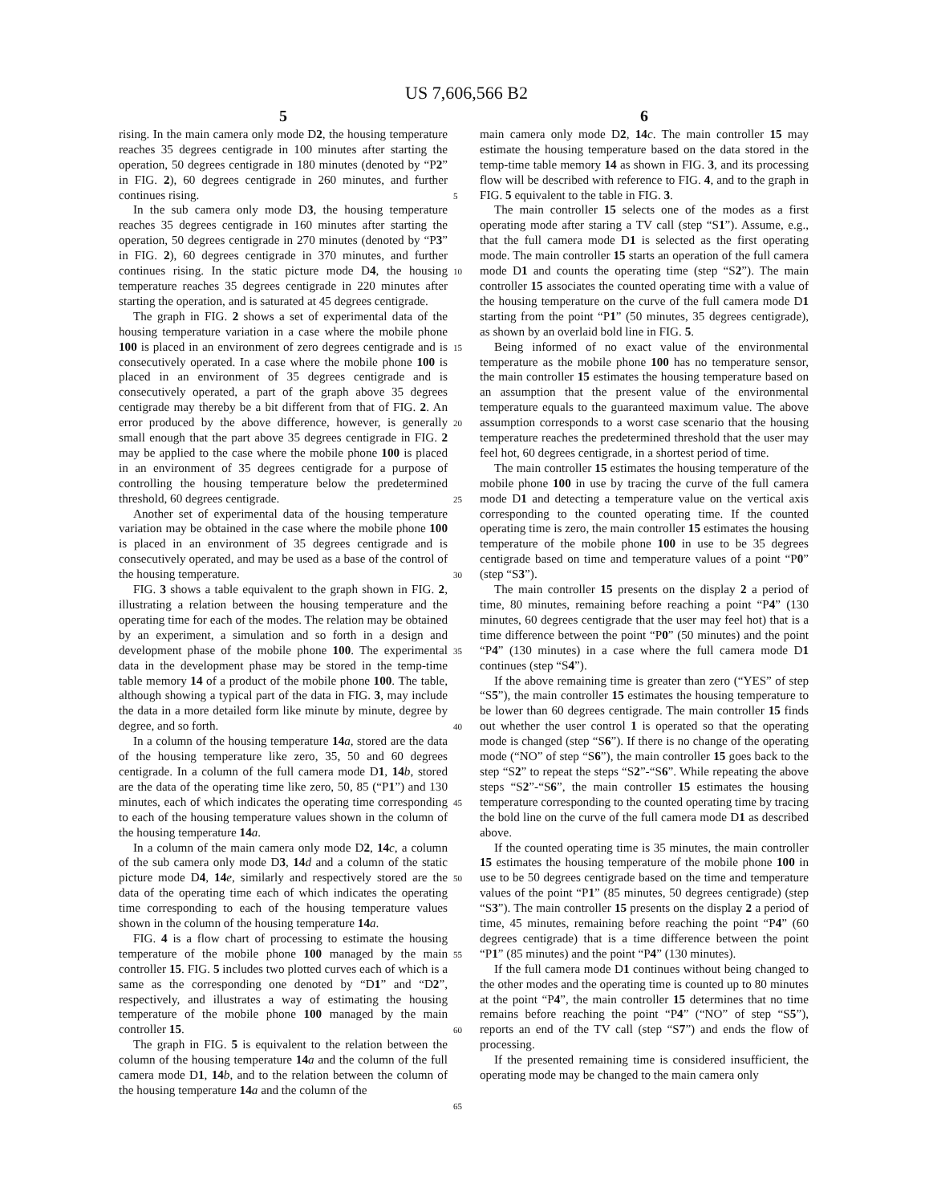US 7,606,566 B2
5
rising. In the main camera only mode D2, the housing temperature reaches 35 degrees centigrade in 100 minutes after starting the operation, 50 degrees centigrade in 180 minutes (denoted by “P2” in FIG. 2), 60 degrees centigrade in 260 minutes, and further continues rising.
In the sub camera only mode D3, the housing temperature reaches 35 degrees centigrade in 160 minutes after starting the operation, 50 degrees centigrade in 270 minutes (denoted by “P3” in FIG. 2), 60 degrees centigrade in 370 minutes, and further continues rising. In the static picture mode D4, the housing temperature reaches 35 degrees centigrade in 220 minutes after starting the operation, and is saturated at 45 degrees centigrade.
The graph in FIG. 2 shows a set of experimental data of the housing temperature variation in a case where the mobile phone 100 is placed in an environment of zero degrees centigrade and is consecutively operated. In a case where the mobile phone 100 is placed in an environment of 35 degrees centigrade and is consecutively operated, a part of the graph above 35 degrees centigrade may thereby be a bit different from that of FIG. 2. An error produced by the above difference, however, is generally small enough that the part above 35 degrees centigrade in FIG. 2 may be applied to the case where the mobile phone 100 is placed in an environment of 35 degrees centigrade for a purpose of controlling the housing temperature below the predetermined threshold, 60 degrees centigrade.
Another set of experimental data of the housing temperature variation may be obtained in the case where the mobile phone 100 is placed in an environment of 35 degrees centigrade and is consecutively operated, and may be used as a base of the control of the housing temperature.
FIG. 3 shows a table equivalent to the graph shown in FIG. 2, illustrating a relation between the housing temperature and the operating time for each of the modes. The relation may be obtained by an experiment, a simulation and so forth in a design and development phase of the mobile phone 100. The experimental data in the development phase may be stored in the temp-time table memory 14 of a product of the mobile phone 100. The table, although showing a typical part of the data in FIG. 3, may include the data in a more detailed form like minute by minute, degree by degree, and so forth.
In a column of the housing temperature 14 a, stored are the data of the housing temperature like zero, 35, 50 and 60 degrees centigrade. In a column of the full camera mode D1, 14 b, stored are the data of the operating time like zero, 50, 85 (“P1”) and 130 minutes, each of which indicates the operating time corresponding to each of the housing temperature values shown in the column of the housing temperature 14 a.
In a column of the main camera only mode D2, 14 c, a column of the sub camera only mode D3, 14 d and a column of the static picture mode D4, 14 e, similarly and respectively stored are the data of the operating time each of which indicates the operating time corresponding to each of the housing temperature values shown in the column of the housing temperature 14 a.
FIG. 4 is a flow chart of processing to estimate the housing temperature of the mobile phone 100 managed by the main controller 15. FIG. 5 includes two plotted curves each of which is a same as the corresponding one denoted by “D1” and “D2”, respectively, and illustrates a way of estimating the housing temperature of the mobile phone 100 managed by the main controller 15.
The graph in FIG. 5 is equivalent to the relation between the column of the housing temperature 14 a and the column of the full camera mode D1, 14 b, and to the relation between the column of the housing temperature 14 a and the column of the
6
main camera only mode D2, 14 c. The main controller 15 may estimate the housing temperature based on the data stored in the temp-time table memory 14 as shown in FIG. 3, and its processing flow will be described with reference to FIG. 4, and to the graph in FIG. 5 equivalent to the table in FIG. 3.
The main controller 15 selects one of the modes as a first operating mode after staring a TV call (step “S1”). Assume, e.g., that the full camera mode D1 is selected as the first operating mode. The main controller 15 starts an operation of the full camera mode D1 and counts the operating time (step “S2”). The main controller 15 associates the counted operating time with a value of the housing temperature on the curve of the full camera mode D1 starting from the point “P1” (50 minutes, 35 degrees centigrade), as shown by an overlaid bold line in FIG. 5.
Being informed of no exact value of the environmental temperature as the mobile phone 100 has no temperature sensor, the main controller 15 estimates the housing temperature based on an assumption that the present value of the environmental temperature equals to the guaranteed maximum value. The above assumption corresponds to a worst case scenario that the housing temperature reaches the predetermined threshold that the user may feel hot, 60 degrees centigrade, in a shortest period of time.
The main controller 15 estimates the housing temperature of the mobile phone 100 in use by tracing the curve of the full camera mode D1 and detecting a temperature value on the vertical axis corresponding to the counted operating time. If the counted operating time is zero, the main controller 15 estimates the housing temperature of the mobile phone 100 in use to be 35 degrees centigrade based on time and temperature values of a point “P0” (step “S3”).
The main controller 15 presents on the display 2 a period of time, 80 minutes, remaining before reaching a point “P4” (130 minutes, 60 degrees centigrade that the user may feel hot) that is a time difference between the point “P0” (50 minutes) and the point “P4” (130 minutes) in a case where the full camera mode D1 continues (step “S4”).
If the above remaining time is greater than zero (“YES” of step “S5”), the main controller 15 estimates the housing temperature to be lower than 60 degrees centigrade. The main controller 15 finds out whether the user control 1 is operated so that the operating mode is changed (step “S6”). If there is no change of the operating mode (“NO” of step “S6”), the main controller 15 goes back to the step “S2” to repeat the steps “S2”-“S6”. While repeating the above steps “S2”-“S6”, the main controller 15 estimates the housing temperature corresponding to the counted operating time by tracing the bold line on the curve of the full camera mode D1 as described above.
If the counted operating time is 35 minutes, the main controller 15 estimates the housing temperature of the mobile phone 100 in use to be 50 degrees centigrade based on the time and temperature values of the point “P1” (85 minutes, 50 degrees centigrade) (step “S3”). The main controller 15 presents on the display 2 a period of time, 45 minutes, remaining before reaching the point “P4” (60 degrees centigrade) that is a time difference between the point “P1” (85 minutes) and the point “P4” (130 minutes).
If the full camera mode D1 continues without being changed to the other modes and the operating time is counted up to 80 minutes at the point “P4”, the main controller 15 determines that no time remains before reaching the point “P4” (“NO” of step “S5”), reports an end of the TV call (step “S7”) and ends the flow of processing.
If the presented remaining time is considered insufficient, the operating mode may be changed to the main camera only
5
10
15
20
25
30
35
40
45
50
55
60
65